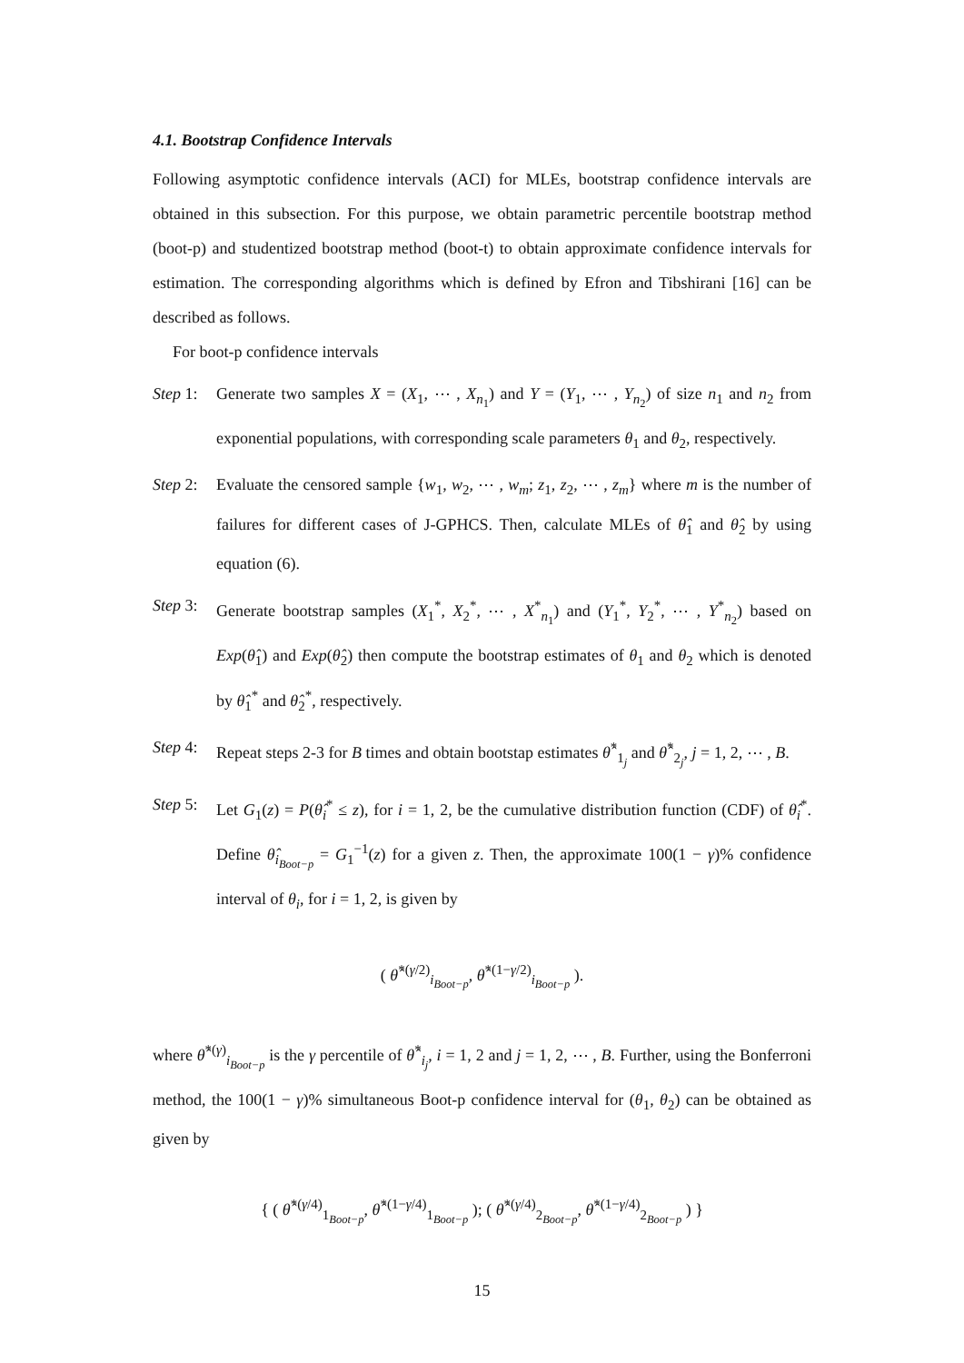4.1. Bootstrap Confidence Intervals
Following asymptotic confidence intervals (ACI) for MLEs, bootstrap confidence intervals are obtained in this subsection. For this purpose, we obtain parametric percentile bootstrap method (boot-p) and studentized bootstrap method (boot-t) to obtain approximate confidence intervals for estimation. The corresponding algorithms which is defined by Efron and Tibshirani [16] can be described as follows.
For boot-p confidence intervals
Step 1: Generate two samples X = (X<sub>1</sub>, ⋯ , X<sub>n<sub>1</sub></sub>) and Y = (Y<sub>1</sub>, ⋯ , Y<sub>n<sub>2</sub></sub>) of size n<sub>1</sub> and n<sub>2</sub> from exponential populations, with corresponding scale parameters θ<sub>1</sub> and θ<sub>2</sub>, respectively.
Step 2: Evaluate the censored sample {w<sub>1</sub>, w<sub>2</sub>, ⋯ , w<sub>m</sub>; z<sub>1</sub>, z<sub>2</sub>, ⋯ , z<sub>m</sub>} where m is the number of failures for different cases of J-GPHCS. Then, calculate MLEs of θ̂<sub>1</sub> and θ̂<sub>2</sub> by using equation (6).
Step 3: Generate bootstrap samples (X<sub>1</sub><sup>*</sup>, X<sub>2</sub><sup>*</sup>, ⋯ , X<sup>*</sup><sub>n<sub>1</sub></sub>) and (Y<sub>1</sub><sup>*</sup>, Y<sub>2</sub><sup>*</sup>, ⋯ , Y<sup>*</sup><sub>n<sub>2</sub></sub>) based on Exp(θ̂<sub>1</sub>) and Exp(θ̂<sub>2</sub>) then compute the bootstrap estimates of θ<sub>1</sub> and θ<sub>2</sub> which is denoted by θ̂<sub>1</sub><sup>*</sup> and θ̂<sub>2</sub><sup>*</sup>, respectively.
Step 4: Repeat steps 2-3 for B times and obtain bootstap estimates θ̂<sup>*</sup><sub>1<sub>j</sub></sub> and θ̂<sup>*</sup><sub>2<sub>j</sub></sub>, j = 1, 2, ⋯ , B.
Step 5: Let G<sub>1</sub>(z) = P(θ̂<sub>i</sub><sup>*</sup> ≤ z), for i = 1, 2, be the cumulative distribution function (CDF) of θ̂<sub>i</sub><sup>*</sup>. Define θ̂<sub>i<sub>Boot−p</sub></sub> = G<sub>1</sub><sup>−1</sup>(z) for a given z. Then, the approximate 100(1 − γ)% confidence interval of θ<sub>i</sub>, for i = 1, 2, is given by
( θ̂<sup>*(γ/2)</sup><sub>i<sub>Boot−p</sub></sub>, θ̂<sup>*(1−γ/2)</sup><sub>i<sub>Boot−p</sub></sub> ).
where θ̂<sup>*(γ)</sup><sub>i<sub>Boot−p</sub></sub> is the γ percentile of θ̂<sup>*</sup><sub>i<sub>j</sub></sub>, i = 1, 2 and j = 1, 2, ⋯ , B. Further, using the Bonferroni method, the 100(1 − γ)% simultaneous Boot-p confidence interval for (θ<sub>1</sub>, θ<sub>2</sub>) can be obtained as given by
{ ( θ̂<sup>*(γ/4)</sup><sub>1<sub>Boot−p</sub></sub>, θ̂<sup>*(1−γ/4)</sup><sub>1<sub>Boot−p</sub></sub> ); ( θ̂<sup>*(γ/4)</sup><sub>2<sub>Boot−p</sub></sub>, θ̂<sup>*(1−γ/4)</sup><sub>2<sub>Boot−p</sub></sub> ) }
15